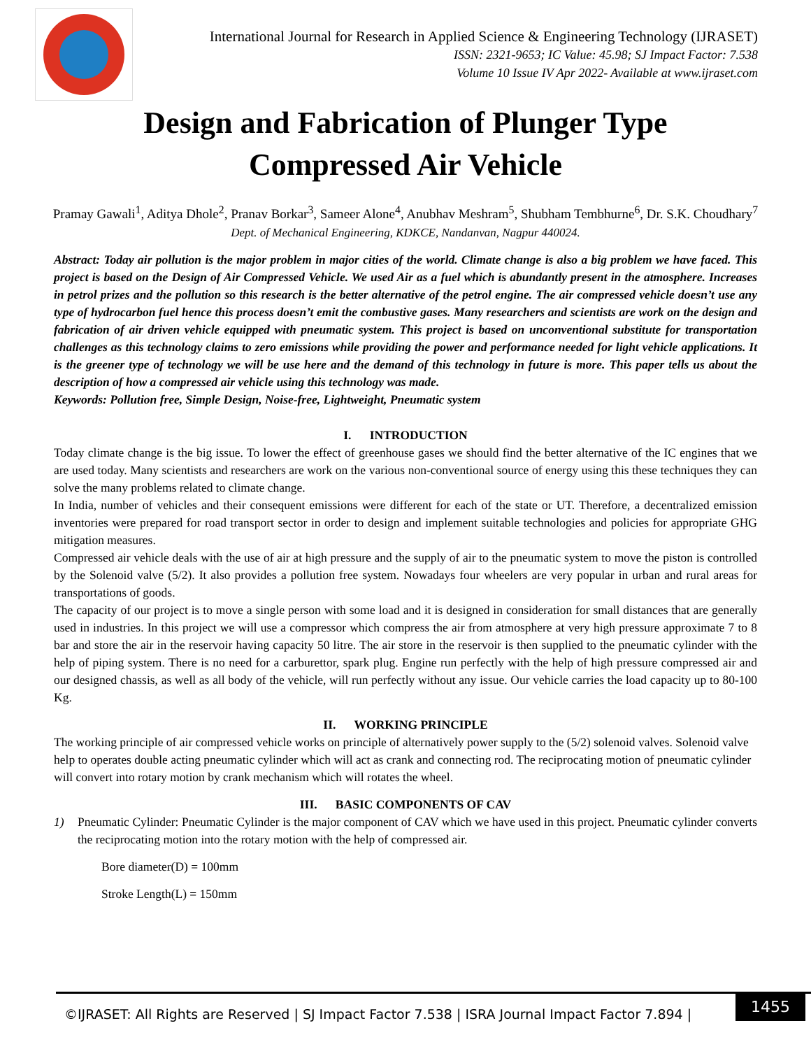International Journal for Research in Applied Science & Engineering Technology (IJRASET)
ISSN: 2321-9653; IC Value: 45.98; SJ Impact Factor: 7.538
Volume 10 Issue IV Apr 2022- Available at www.ijraset.com
Design and Fabrication of Plunger Type
Compressed Air Vehicle
Pramay Gawali<sup>1</sup>, Aditya Dhole<sup>2</sup>, Pranav Borkar<sup>3</sup>, Sameer Alone<sup>4</sup>, Anubhav Meshram<sup>5</sup>, Shubham Tembhurne<sup>6</sup>, Dr. S.K. Choudhary<sup>7</sup>
Dept. of Mechanical Engineering, KDKCE, Nandanvan, Nagpur 440024.
Abstract: Today air pollution is the major problem in major cities of the world. Climate change is also a big problem we have faced. This project is based on the Design of Air Compressed Vehicle. We used Air as a fuel which is abundantly present in the atmosphere. Increases in petrol prizes and the pollution so this research is the better alternative of the petrol engine. The air compressed vehicle doesn’t use any type of hydrocarbon fuel hence this process doesn’t emit the combustive gases. Many researchers and scientists are work on the design and fabrication of air driven vehicle equipped with pneumatic system. This project is based on unconventional substitute for transportation challenges as this technology claims to zero emissions while providing the power and performance needed for light vehicle applications. It is the greener type of technology we will be use here and the demand of this technology in future is more. This paper tells us about the description of how a compressed air vehicle using this technology was made.
Keywords: Pollution free, Simple Design, Noise-free, Lightweight, Pneumatic system
I. INTRODUCTION
Today climate change is the big issue. To lower the effect of greenhouse gases we should find the better alternative of the IC engines that we are used today. Many scientists and researchers are work on the various non-conventional source of energy using this these techniques they can solve the many problems related to climate change.
In India, number of vehicles and their consequent emissions were different for each of the state or UT. Therefore, a decentralized emission inventories were prepared for road transport sector in order to design and implement suitable technologies and policies for appropriate GHG mitigation measures.
Compressed air vehicle deals with the use of air at high pressure and the supply of air to the pneumatic system to move the piston is controlled by the Solenoid valve (5/2). It also provides a pollution free system. Nowadays four wheelers are very popular in urban and rural areas for transportations of goods.
The capacity of our project is to move a single person with some load and it is designed in consideration for small distances that are generally used in industries. In this project we will use a compressor which compress the air from atmosphere at very high pressure approximate 7 to 8 bar and store the air in the reservoir having capacity 50 litre. The air store in the reservoir is then supplied to the pneumatic cylinder with the help of piping system. There is no need for a carburettor, spark plug. Engine run perfectly with the help of high pressure compressed air and our designed chassis, as well as all body of the vehicle, will run perfectly without any issue. Our vehicle carries the load capacity up to 80-100 Kg.
II. WORKING PRINCIPLE
The working principle of air compressed vehicle works on principle of alternatively power supply to the (5/2) solenoid valves. Solenoid valve help to operates double acting pneumatic cylinder which will act as crank and connecting rod. The reciprocating motion of pneumatic cylinder will convert into rotary motion by crank mechanism which will rotates the wheel.
III. BASIC COMPONENTS OF CAV
1) Pneumatic Cylinder: Pneumatic Cylinder is the major component of CAV which we have used in this project. Pneumatic cylinder converts the reciprocating motion into the rotary motion with the help of compressed air.
Bore diameter(D) = 100mm
Stroke Length(L) = 150mm
©IJRASET: All Rights are Reserved | SJ Impact Factor 7.538 | ISRA Journal Impact Factor 7.894 |
1455